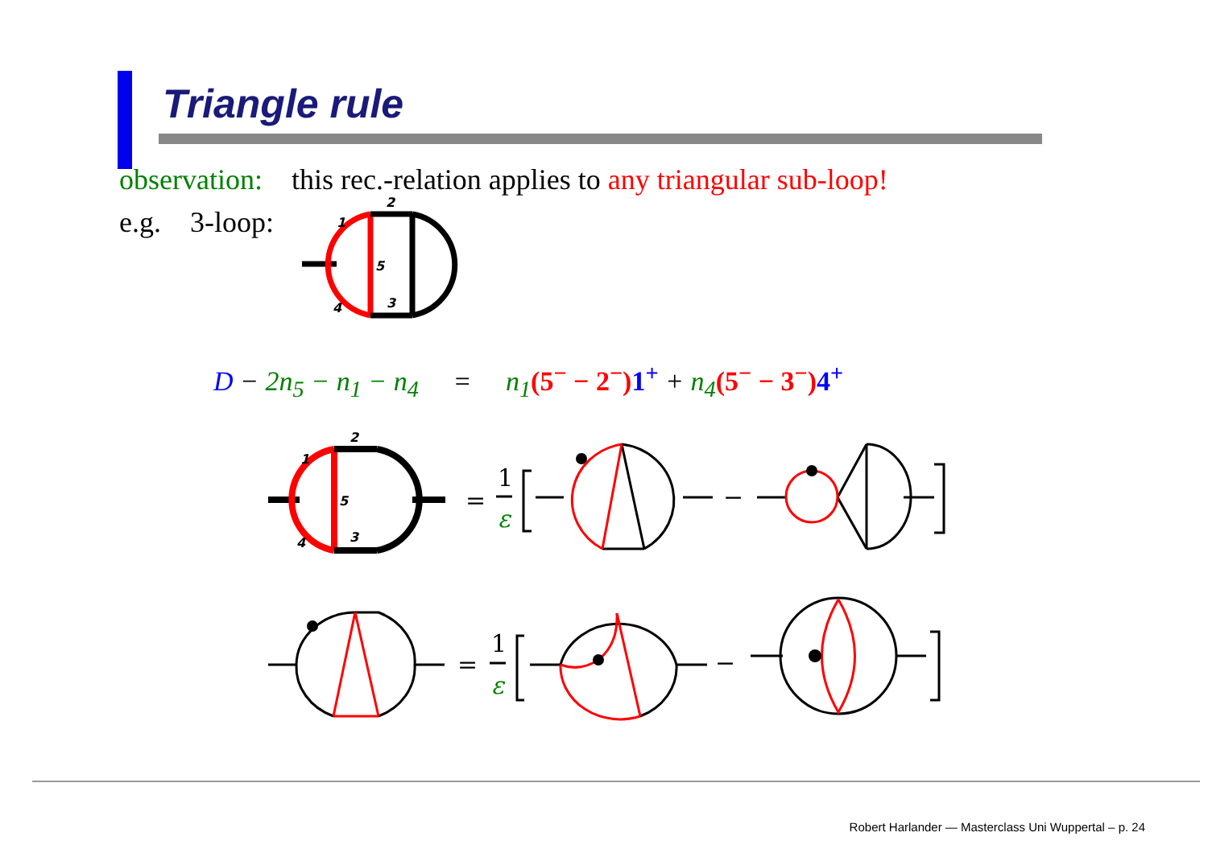Triangle rule
observation: this rec.-relation applies to any triangular sub-loop!
e.g. 3-loop:
D − 2n<sub>5</sub> − n<sub>1</sub> − n<sub>4</sub> = n<sub>1</sub>(5<sup>−</sup> − 2<sup>−</sup>) 1<sup>+</sup> + n<sub>4</sub>(5<sup>−</sup> − 3<sup>−</sup>) 4<sup>+</sup>
1
2
3
4
5
1
2
3
4
5
=
1
ε
=
1
ε
−
−
Robert Harlander — Masterclass Uni Wuppertal – p. 24